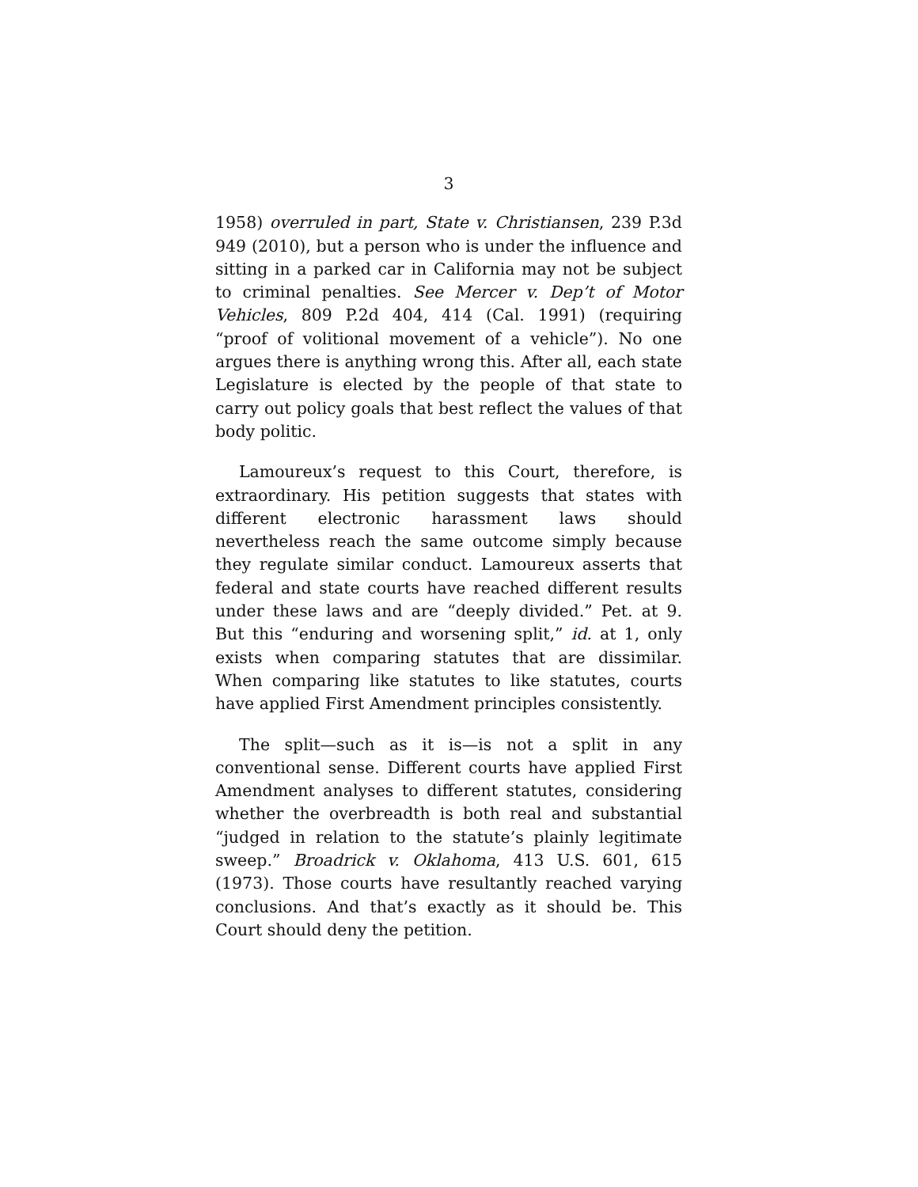3
1958) overruled in part, State v. Christiansen, 239 P.3d 949 (2010), but a person who is under the influence and sitting in a parked car in California may not be subject to criminal penalties. See Mercer v. Dep’t of Motor Vehicles, 809 P.2d 404, 414 (Cal. 1991) (requiring “proof of volitional movement of a vehicle”). No one argues there is anything wrong this. After all, each state Legislature is elected by the people of that state to carry out policy goals that best reflect the values of that body politic.
Lamoureux’s request to this Court, therefore, is extraordinary. His petition suggests that states with different electronic harassment laws should nevertheless reach the same outcome simply because they regulate similar conduct. Lamoureux asserts that federal and state courts have reached different results under these laws and are “deeply divided.” Pet. at 9. But this “enduring and worsening split,” id. at 1, only exists when comparing statutes that are dissimilar. When comparing like statutes to like statutes, courts have applied First Amendment principles consistently.
The split—such as it is—is not a split in any conventional sense. Different courts have applied First Amendment analyses to different statutes, considering whether the overbreadth is both real and substantial “judged in relation to the statute’s plainly legitimate sweep.” Broadrick v. Oklahoma, 413 U.S. 601, 615 (1973). Those courts have resultantly reached varying conclusions. And that’s exactly as it should be. This Court should deny the petition.